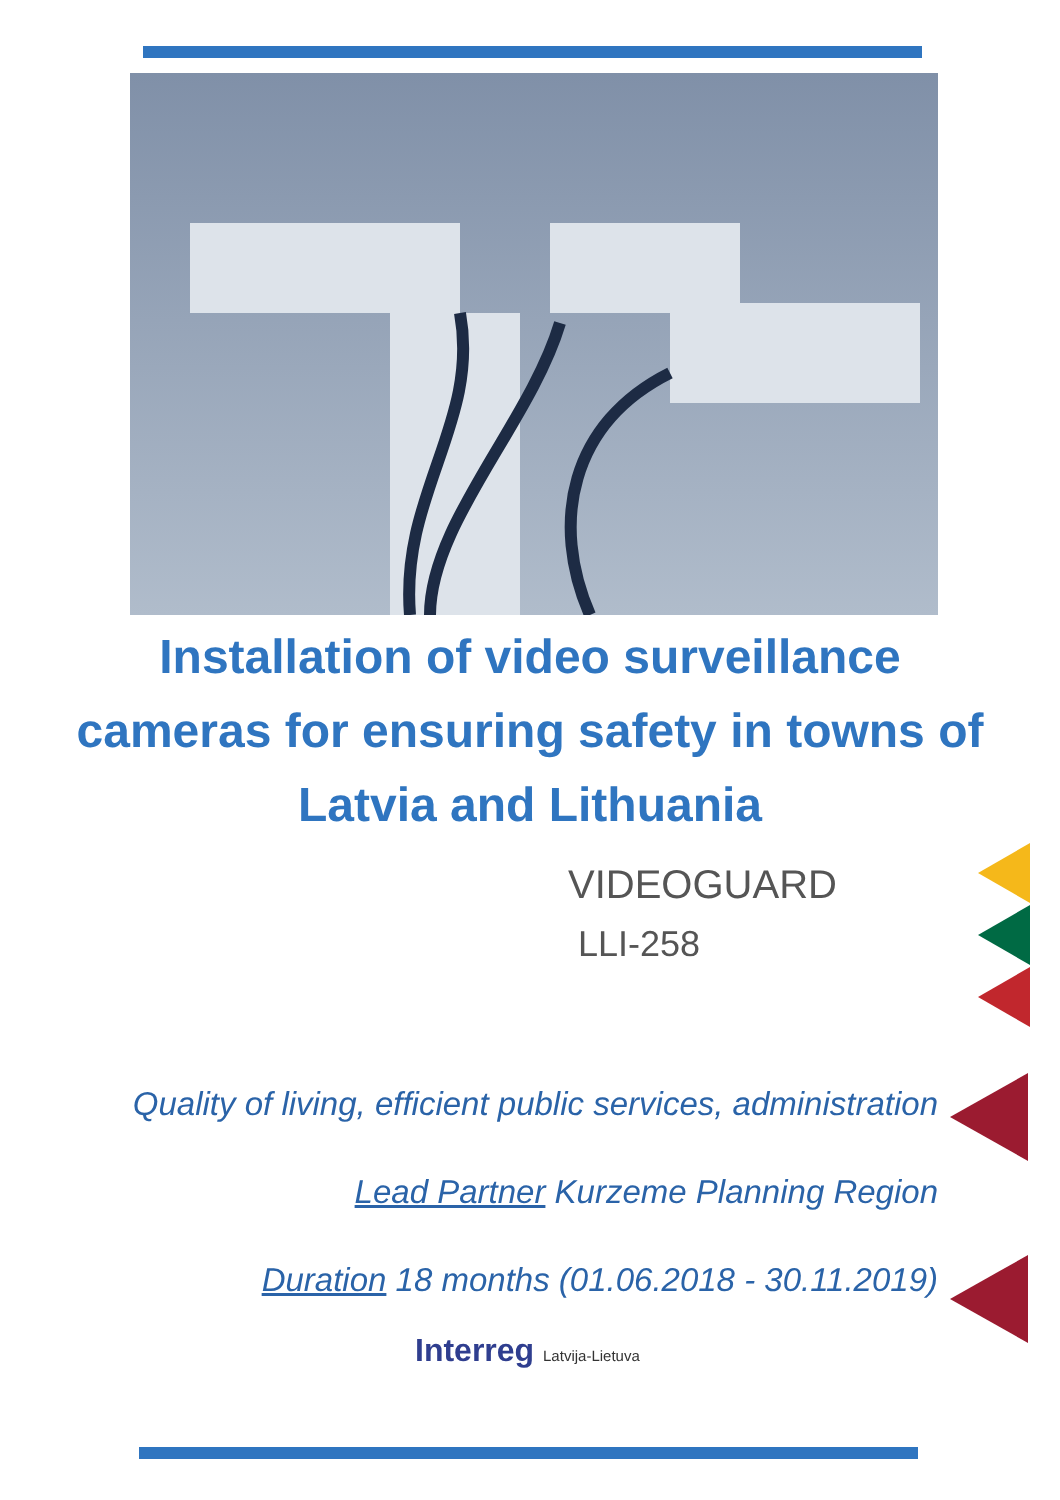Installation of video surveillance
cameras for ensuring safety in towns of
Latvia and Lithuania
VIDEOGUARD
LLI-258
Quality of living, efficient public services, administration
Lead Partner Kurzeme Planning Region
Duration 18 months (01.06.2018 - 30.11.2019)
Interreg Latvija-Lietuva